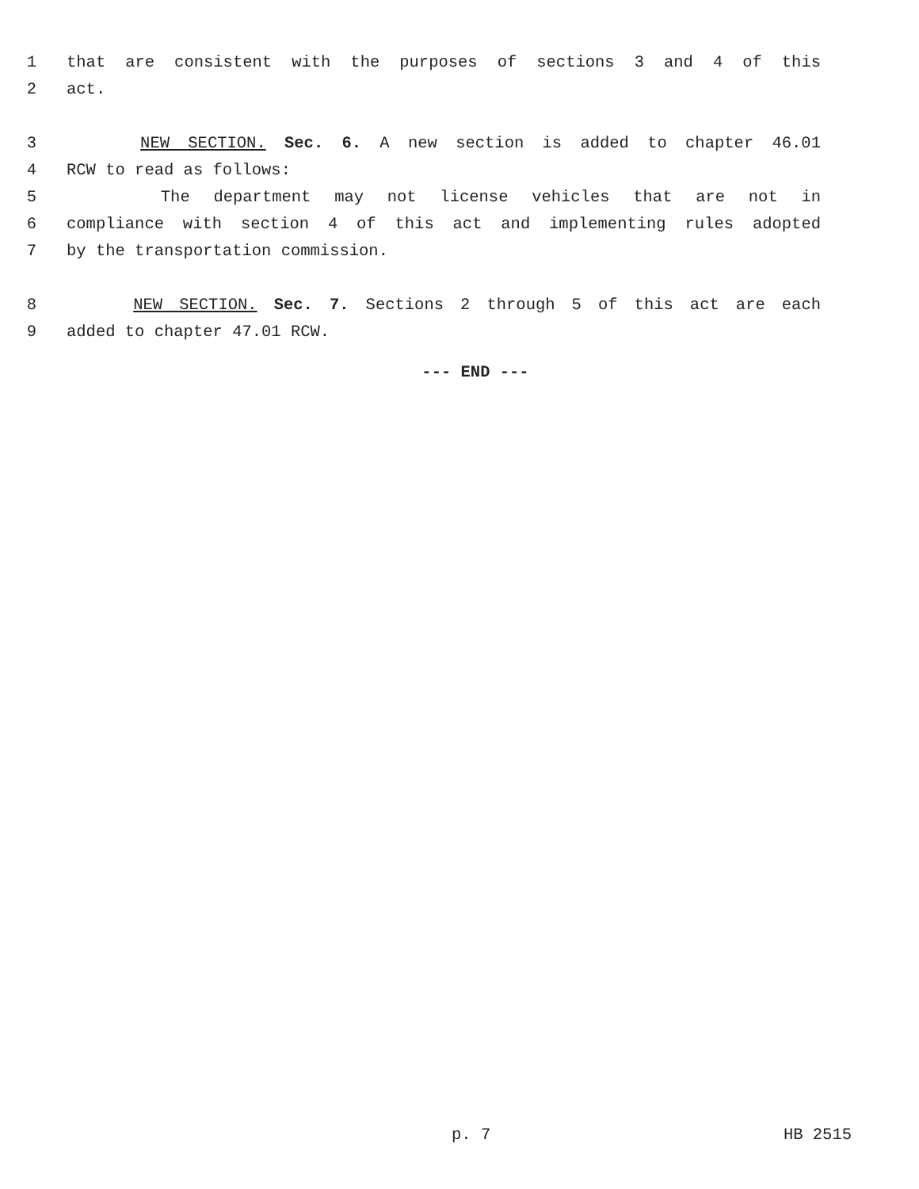1 that are consistent with the purposes of sections 3 and 4 of this
2 act.
3 NEW SECTION. Sec. 6. A new section is added to chapter 46.01
4 RCW to read as follows:
5 The department may not license vehicles that are not in
6 compliance with section 4 of this act and implementing rules adopted
7 by the transportation commission.
8 NEW SECTION. Sec. 7. Sections 2 through 5 of this act are each
9 added to chapter 47.01 RCW.
--- END ---
p. 7 HB 2515